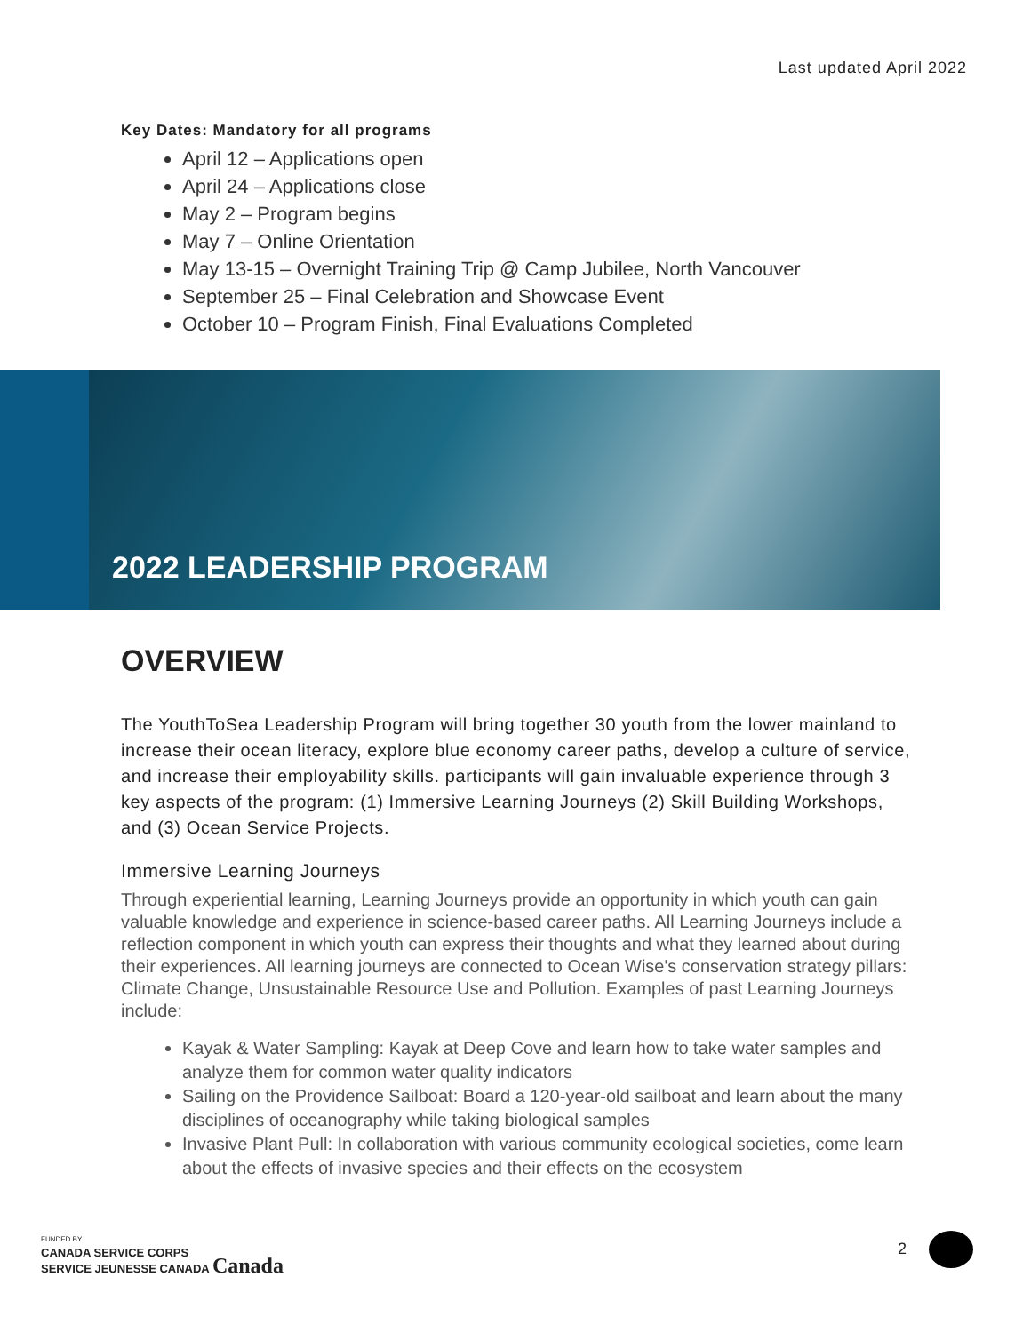Last updated April 2022
Key Dates: Mandatory for all programs
April 12 – Applications open
April 24 – Applications close
May 2 – Program begins
May 7 – Online Orientation
May 13-15 – Overnight Training Trip @ Camp Jubilee, North Vancouver
September 25 – Final Celebration and Showcase Event
October 10 – Program Finish, Final Evaluations Completed
2022 LEADERSHIP PROGRAM
OVERVIEW
The YouthToSea Leadership Program will bring together 30 youth from the lower mainland to increase their ocean literacy, explore blue economy career paths, develop a culture of service, and increase their employability skills. participants will gain invaluable experience through 3 key aspects of the program: (1) Immersive Learning Journeys (2) Skill Building Workshops, and (3) Ocean Service Projects.
Immersive Learning Journeys
Through experiential learning, Learning Journeys provide an opportunity in which youth can gain valuable knowledge and experience in science-based career paths. All Learning Journeys include a reflection component in which youth can express their thoughts and what they learned about during their experiences. All learning journeys are connected to Ocean Wise's conservation strategy pillars: Climate Change, Unsustainable Resource Use and Pollution. Examples of past Learning Journeys include:
Kayak & Water Sampling: Kayak at Deep Cove and learn how to take water samples and analyze them for common water quality indicators
Sailing on the Providence Sailboat: Board a 120-year-old sailboat and learn about the many disciplines of oceanography while taking biological samples
Invasive Plant Pull: In collaboration with various community ecological societies, come learn about the effects of invasive species and their effects on the ecosystem
FUNDED BY
CANADA SERVICE CORPS
SERVICE JEUNESSE CANADA Canada
2